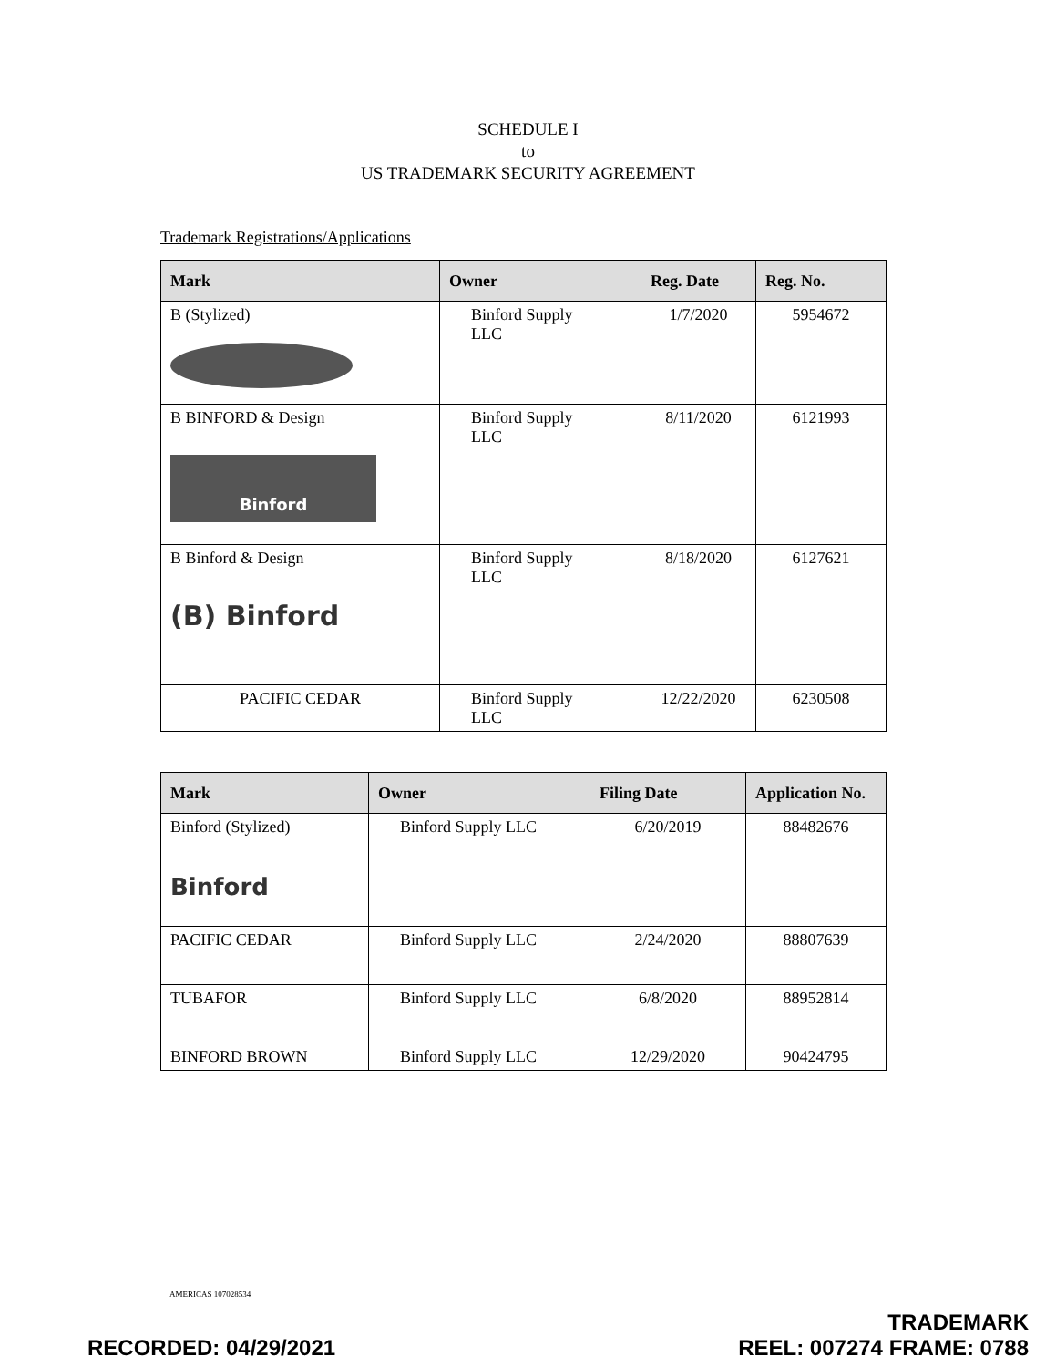SCHEDULE I
to
US TRADEMARK SECURITY AGREEMENT
Trademark Registrations/Applications
| Mark | Owner | Reg. Date | Reg. No. |
| --- | --- | --- | --- |
| B (Stylized) | Binford Supply LLC | 1/7/2020 | 5954672 |
| B BINFORD & Design Binford | Binford Supply LLC | 8/11/2020 | 6121993 |
| B Binford & Design (B) Binford | Binford Supply LLC | 8/18/2020 | 6127621 |
| PACIFIC CEDAR | Binford Supply LLC | 12/22/2020 | 6230508 |
| Mark | Owner | Filing Date | Application No. |
| --- | --- | --- | --- |
| Binford (Stylized) Binford | Binford Supply LLC | 6/20/2019 | 88482676 |
| PACIFIC CEDAR | Binford Supply LLC | 2/24/2020 | 88807639 |
| TUBAFOR | Binford Supply LLC | 6/8/2020 | 88952814 |
| BINFORD BROWN | Binford Supply LLC | 12/29/2020 | 90424795 |
AMERICAS 107028534
RECORDED: 04/29/2021
TRADEMARK
REEL: 007274 FRAME: 0788